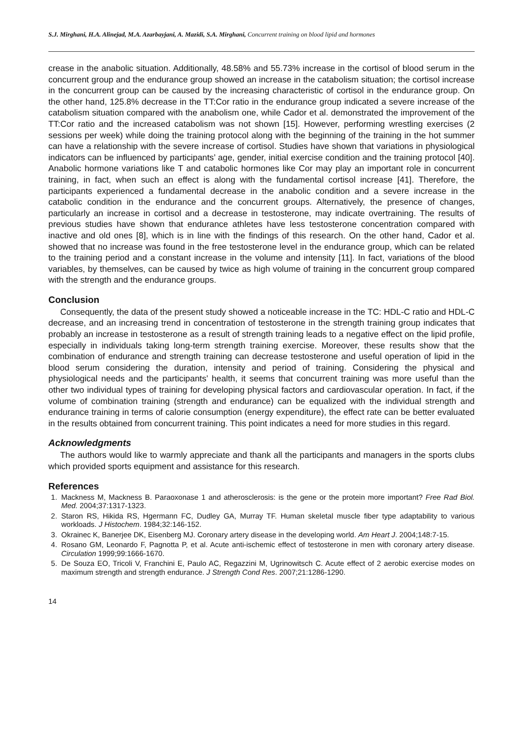S.J. Mirghani, H.A. Alinejad, M.A. Azarbayjani, A. Mazidi, S.A. Mirghani, Concurrent training on blood lipid and hormones
crease in the anabolic situation. Additionally, 48.58% and 55.73% increase in the cortisol of blood serum in the concurrent group and the endurance group showed an increase in the catabolism situation; the cortisol increase in the concurrent group can be caused by the increasing characteristic of cortisol in the endurance group. On the other hand, 125.8% decrease in the TT:Cor ratio in the endurance group indicated a severe increase of the catabolism situation compared with the anabolism one, while Cador et al. demonstrated the improvement of the TT:Cor ratio and the increased catabolism was not shown [15]. However, performing wrestling exercises (2 sessions per week) while doing the training protocol along with the beginning of the training in the hot summer can have a relationship with the severe increase of cortisol. Studies have shown that variations in physiological indicators can be influenced by participants’ age, gender, initial exercise condition and the training protocol [40]. Anabolic hormone variations like T and catabolic hormones like Cor may play an important role in concurrent training, in fact, when such an effect is along with the fundamental cortisol increase [41]. Therefore, the participants experienced a fundamental decrease in the anabolic condition and a severe increase in the catabolic condition in the endurance and the concurrent groups. Alternatively, the presence of changes, particularly an increase in cortisol and a decrease in testosterone, may indicate overtraining. The results of previous studies have shown that endurance athletes have less testosterone concentration compared with inactive and old ones [8], which is in line with the findings of this research. On the other hand, Cador et al. showed that no increase was found in the free testosterone level in the endurance group, which can be related to the training period and a constant increase in the volume and intensity [11]. In fact, variations of the blood variables, by themselves, can be caused by twice as high volume of training in the concurrent group compared with the strength and the endurance groups.
Conclusion
Consequently, the data of the present study showed a noticeable increase in the TC: HDL-C ratio and HDL-C decrease, and an increasing trend in concentration of testosterone in the strength training group indicates that probably an increase in testosterone as a result of strength training leads to a negative effect on the lipid profile, especially in individuals taking long-term strength training exercise. Moreover, these results show that the combination of endurance and strength training can decrease testosterone and useful operation of lipid in the blood serum considering the duration, intensity and period of training. Considering the physical and physiological needs and the participants’ health, it seems that concurrent training was more useful than the other two individual types of training for developing physical factors and cardiovascular operation. In fact, if the volume of combination training (strength and endurance) can be equalized with the individual strength and endurance training in terms of calorie consumption (energy expenditure), the effect rate can be better evaluated in the results obtained from concurrent training. This point indicates a need for more studies in this regard.
Acknowledgments
The authors would like to warmly appreciate and thank all the participants and managers in the sports clubs which provided sports equipment and assistance for this research.
References
1. Mackness M, Mackness B. Paraoxonase 1 and atherosclerosis: is the gene or the protein more important? Free Rad Biol. Med. 2004;37:1317-1323.
2. Staron RS, Hikida RS, Hgermann FC, Dudley GA, Murray TF. Human skeletal muscle fiber type adaptability to various workloads. J Histochem. 1984;32:146-152.
3. Okrainec K, Banerjee DK, Eisenberg MJ. Coronary artery disease in the developing world. Am Heart J. 2004;148:7-15.
4. Rosano GM, Leonardo F, Pagnotta P, et al. Acute anti-ischemic effect of testosterone in men with coronary artery disease. Circulation 1999;99:1666-1670.
5. De Souza EO, Tricoli V, Franchini E, Paulo AC, Regazzini M, Ugrinowitsch C. Acute effect of 2 aerobic exercise modes on maximum strength and strength endurance. J Strength Cond Res. 2007;21:1286-1290.
14